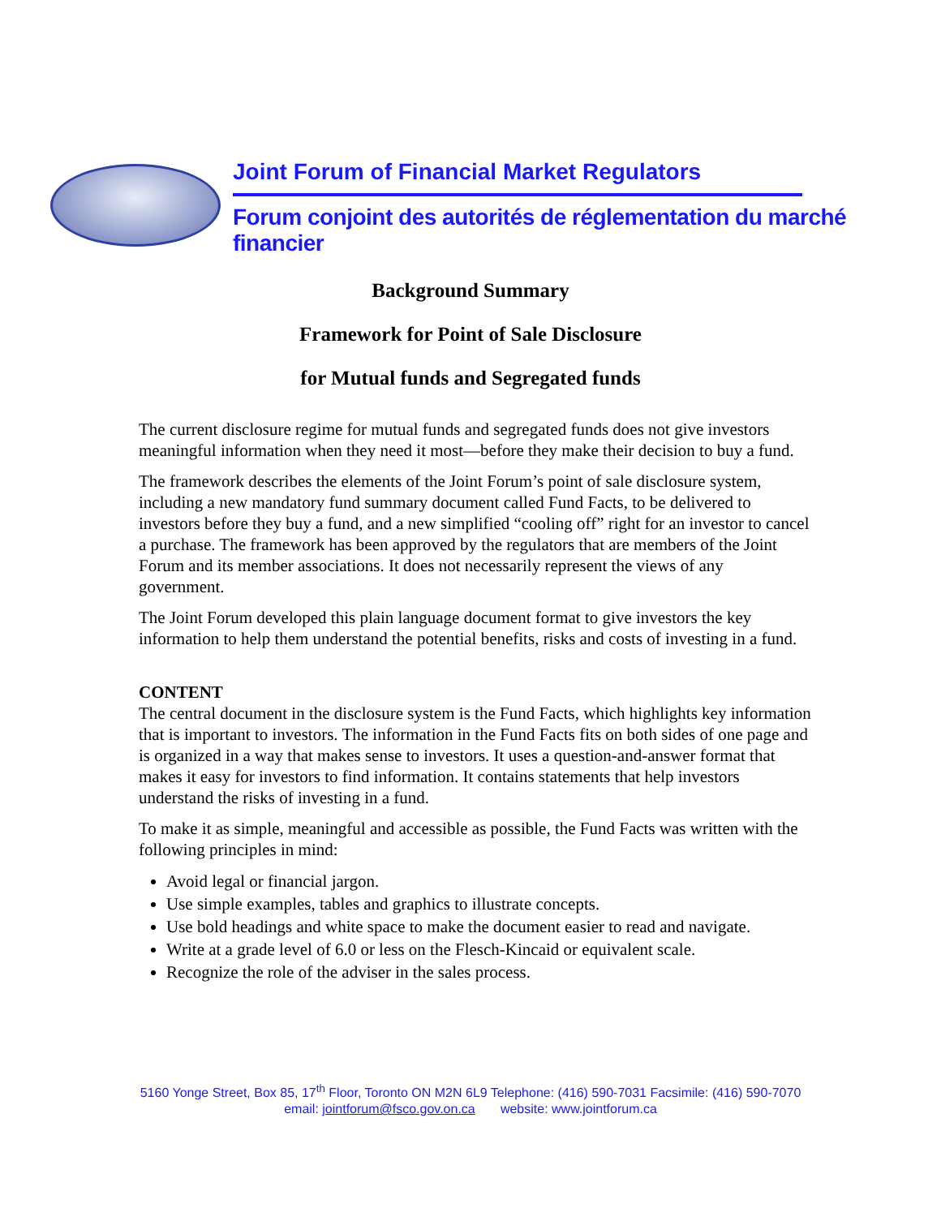Joint Forum of Financial Market Regulators
Forum conjoint des autorités de réglementation du marché financier
Background Summary
Framework for Point of Sale Disclosure
for Mutual funds and Segregated funds
The current disclosure regime for mutual funds and segregated funds does not give investors meaningful information when they need it most—before they make their decision to buy a fund.
The framework describes the elements of the Joint Forum’s point of sale disclosure system, including a new mandatory fund summary document called Fund Facts, to be delivered to investors before they buy a fund, and a new simplified “cooling off” right for an investor to cancel a purchase. The framework has been approved by the regulators that are members of the Joint Forum and its member associations. It does not necessarily represent the views of any government.
The Joint Forum developed this plain language document format to give investors the key information to help them understand the potential benefits, risks and costs of investing in a fund.
CONTENT
The central document in the disclosure system is the Fund Facts, which highlights key information that is important to investors. The information in the Fund Facts fits on both sides of one page and is organized in a way that makes sense to investors. It uses a question-and-answer format that makes it easy for investors to find information. It contains statements that help investors understand the risks of investing in a fund.
To make it as simple, meaningful and accessible as possible, the Fund Facts was written with the following principles in mind:
Avoid legal or financial jargon.
Use simple examples, tables and graphics to illustrate concepts.
Use bold headings and white space to make the document easier to read and navigate.
Write at a grade level of 6.0 or less on the Flesch-Kincaid or equivalent scale.
Recognize the role of the adviser in the sales process.
5160 Yonge Street, Box 85, 17<sup>th</sup> Floor, Toronto ON M2N 6L9 Telephone: (416) 590-7031 Facsimile: (416) 590-7070
email: jointforum@fsco.gov.on.ca website: www.jointforum.ca